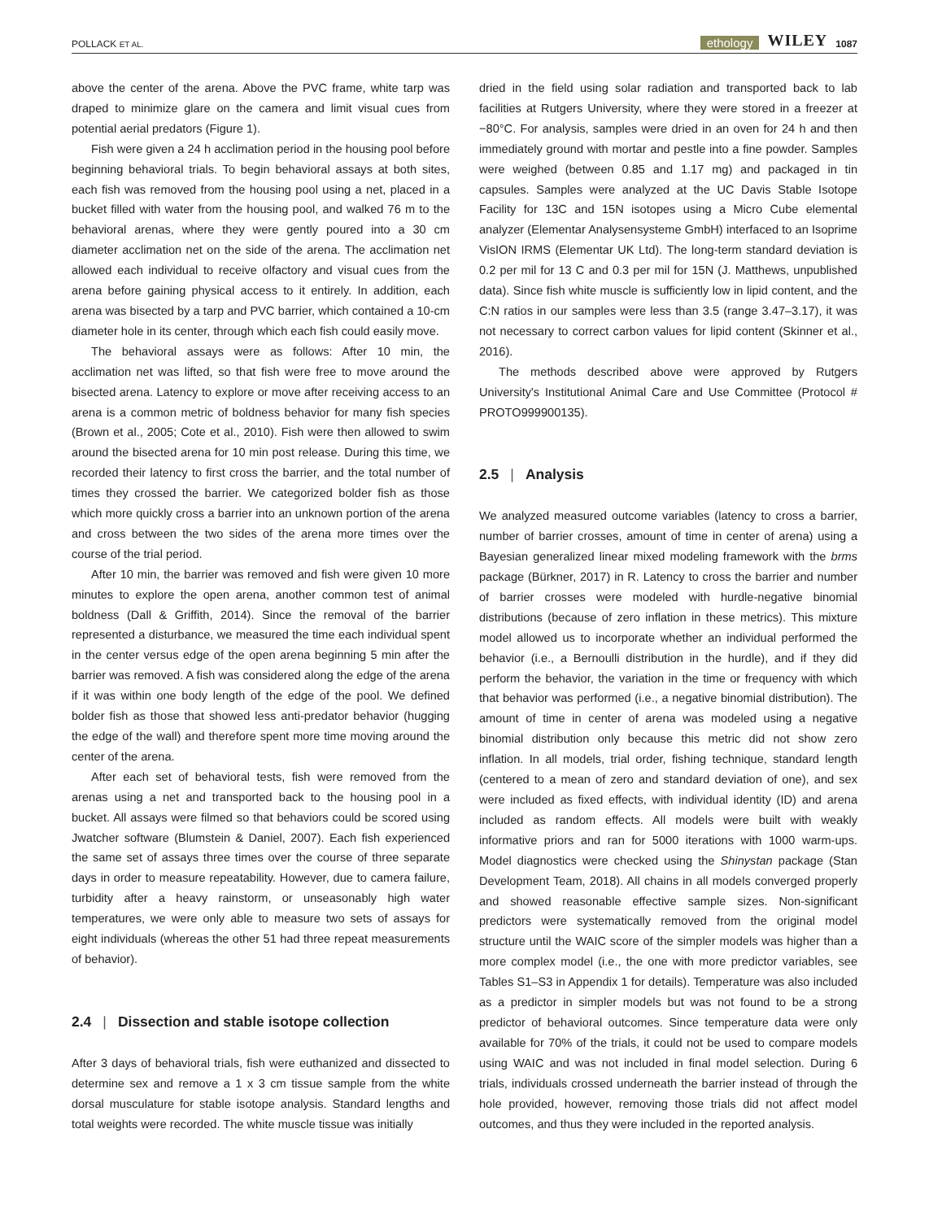POLLACK ET AL.
ethology WILEY 1087
above the center of the arena. Above the PVC frame, white tarp was draped to minimize glare on the camera and limit visual cues from potential aerial predators (Figure 1).
Fish were given a 24 h acclimation period in the housing pool before beginning behavioral trials. To begin behavioral assays at both sites, each fish was removed from the housing pool using a net, placed in a bucket filled with water from the housing pool, and walked 76 m to the behavioral arenas, where they were gently poured into a 30 cm diameter acclimation net on the side of the arena. The acclimation net allowed each individual to receive olfactory and visual cues from the arena before gaining physical access to it entirely. In addition, each arena was bisected by a tarp and PVC barrier, which contained a 10-cm diameter hole in its center, through which each fish could easily move.
The behavioral assays were as follows: After 10 min, the acclimation net was lifted, so that fish were free to move around the bisected arena. Latency to explore or move after receiving access to an arena is a common metric of boldness behavior for many fish species (Brown et al., 2005; Cote et al., 2010). Fish were then allowed to swim around the bisected arena for 10 min post release. During this time, we recorded their latency to first cross the barrier, and the total number of times they crossed the barrier. We categorized bolder fish as those which more quickly cross a barrier into an unknown portion of the arena and cross between the two sides of the arena more times over the course of the trial period.
After 10 min, the barrier was removed and fish were given 10 more minutes to explore the open arena, another common test of animal boldness (Dall & Griffith, 2014). Since the removal of the barrier represented a disturbance, we measured the time each individual spent in the center versus edge of the open arena beginning 5 min after the barrier was removed. A fish was considered along the edge of the arena if it was within one body length of the edge of the pool. We defined bolder fish as those that showed less anti-predator behavior (hugging the edge of the wall) and therefore spent more time moving around the center of the arena.
After each set of behavioral tests, fish were removed from the arenas using a net and transported back to the housing pool in a bucket. All assays were filmed so that behaviors could be scored using Jwatcher software (Blumstein & Daniel, 2007). Each fish experienced the same set of assays three times over the course of three separate days in order to measure repeatability. However, due to camera failure, turbidity after a heavy rainstorm, or unseasonably high water temperatures, we were only able to measure two sets of assays for eight individuals (whereas the other 51 had three repeat measurements of behavior).
2.4 | Dissection and stable isotope collection
After 3 days of behavioral trials, fish were euthanized and dissected to determine sex and remove a 1 x 3 cm tissue sample from the white dorsal musculature for stable isotope analysis. Standard lengths and total weights were recorded. The white muscle tissue was initially
dried in the field using solar radiation and transported back to lab facilities at Rutgers University, where they were stored in a freezer at −80°C. For analysis, samples were dried in an oven for 24 h and then immediately ground with mortar and pestle into a fine powder. Samples were weighed (between 0.85 and 1.17 mg) and packaged in tin capsules. Samples were analyzed at the UC Davis Stable Isotope Facility for 13C and 15N isotopes using a Micro Cube elemental analyzer (Elementar Analysensysteme GmbH) interfaced to an Isoprime VisION IRMS (Elementar UK Ltd). The long-term standard deviation is 0.2 per mil for 13 C and 0.3 per mil for 15N (J. Matthews, unpublished data). Since fish white muscle is sufficiently low in lipid content, and the C:N ratios in our samples were less than 3.5 (range 3.47–3.17), it was not necessary to correct carbon values for lipid content (Skinner et al., 2016).
The methods described above were approved by Rutgers University's Institutional Animal Care and Use Committee (Protocol # PROTO999900135).
2.5 | Analysis
We analyzed measured outcome variables (latency to cross a barrier, number of barrier crosses, amount of time in center of arena) using a Bayesian generalized linear mixed modeling framework with the brms package (Bürkner, 2017) in R. Latency to cross the barrier and number of barrier crosses were modeled with hurdle-negative binomial distributions (because of zero inflation in these metrics). This mixture model allowed us to incorporate whether an individual performed the behavior (i.e., a Bernoulli distribution in the hurdle), and if they did perform the behavior, the variation in the time or frequency with which that behavior was performed (i.e., a negative binomial distribution). The amount of time in center of arena was modeled using a negative binomial distribution only because this metric did not show zero inflation. In all models, trial order, fishing technique, standard length (centered to a mean of zero and standard deviation of one), and sex were included as fixed effects, with individual identity (ID) and arena included as random effects. All models were built with weakly informative priors and ran for 5000 iterations with 1000 warm-ups. Model diagnostics were checked using the Shinystan package (Stan Development Team, 2018). All chains in all models converged properly and showed reasonable effective sample sizes. Non-significant predictors were systematically removed from the original model structure until the WAIC score of the simpler models was higher than a more complex model (i.e., the one with more predictor variables, see Tables S1–S3 in Appendix 1 for details). Temperature was also included as a predictor in simpler models but was not found to be a strong predictor of behavioral outcomes. Since temperature data were only available for 70% of the trials, it could not be used to compare models using WAIC and was not included in final model selection. During 6 trials, individuals crossed underneath the barrier instead of through the hole provided, however, removing those trials did not affect model outcomes, and thus they were included in the reported analysis.